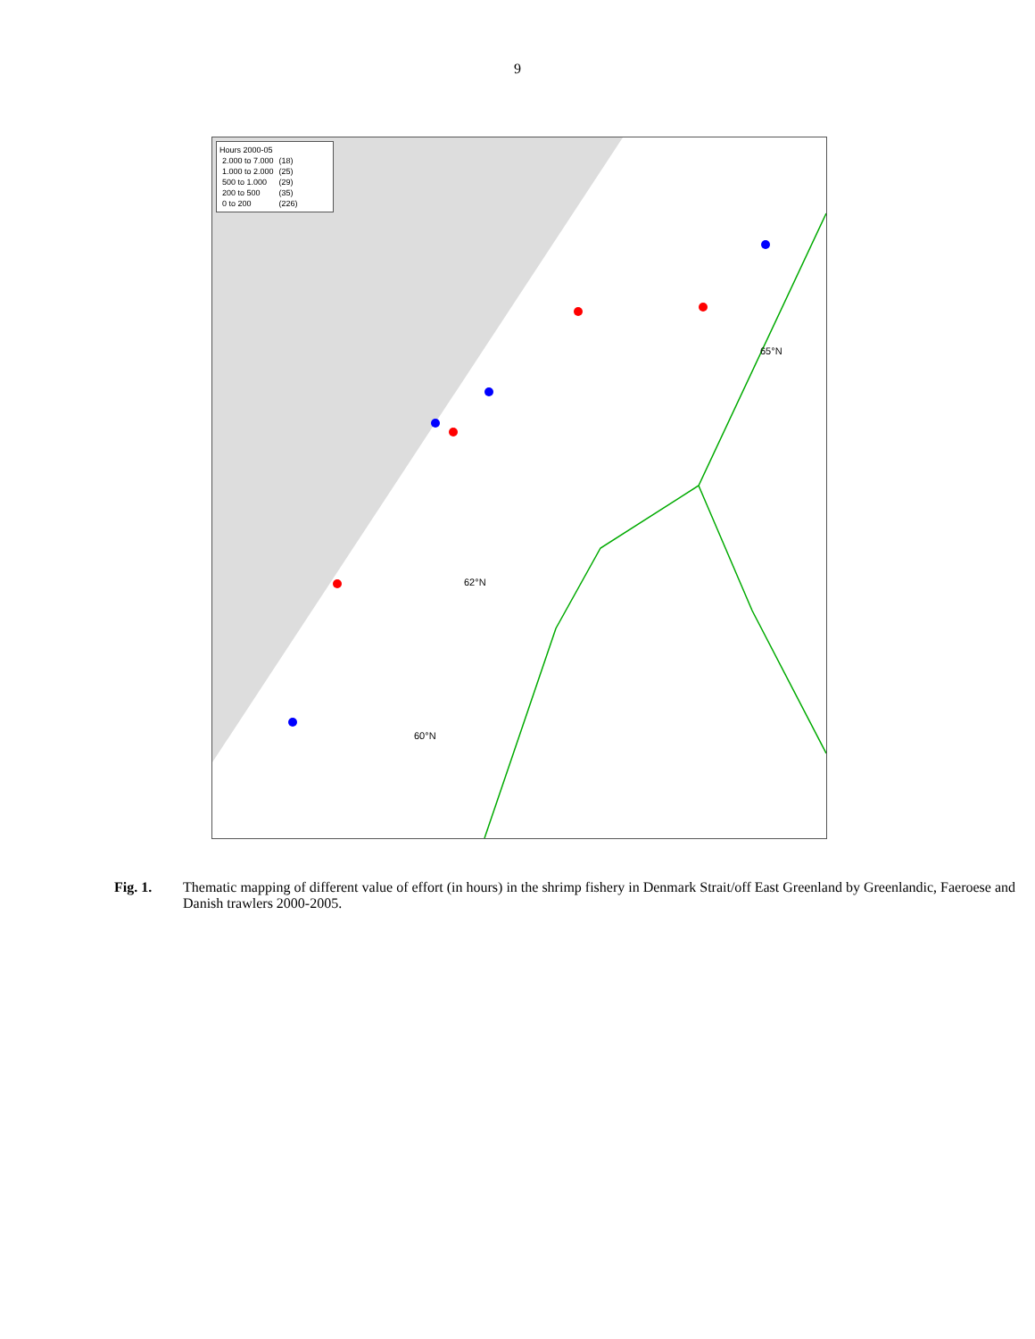9
Hours 2000-05
| 2.000 to 7.000 | (18) |
| 1.000 to 2.000 | (25) |
| 500 to 1.000 | (29) |
| 200 to 500 | (35) |
| 0 to 200 | (226) |
65°N
62°N
60°N
Fig. 1. Thematic mapping of different value of effort (in hours) in the shrimp fishery in Denmark Strait/off East Greenland by Greenlandic, Faeroese and Danish trawlers 2000-2005.